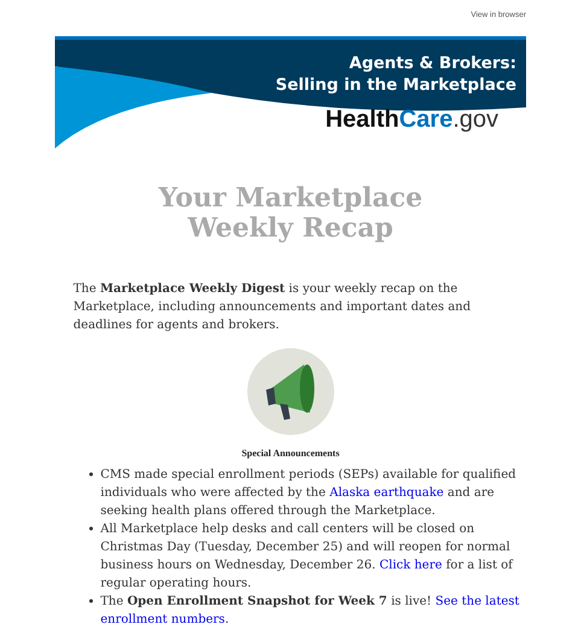View in browser
Agents & Brokers:
Selling in the Marketplace
HealthCare.gov
Your Marketplace
Weekly Recap
The Marketplace Weekly Digest is your weekly recap on the Marketplace, including announcements and important dates and deadlines for agents and brokers.
Special Announcements
CMS made special enrollment periods (SEPs) available for qualified individuals who were affected by the Alaska earthquake and are seeking health plans offered through the Marketplace.
All Marketplace help desks and call centers will be closed on Christmas Day (Tuesday, December 25) and will reopen for normal business hours on Wednesday, December 26. Click here for a list of regular operating hours.
The Open Enrollment Snapshot for Week 7 is live! See the latest enrollment numbers.